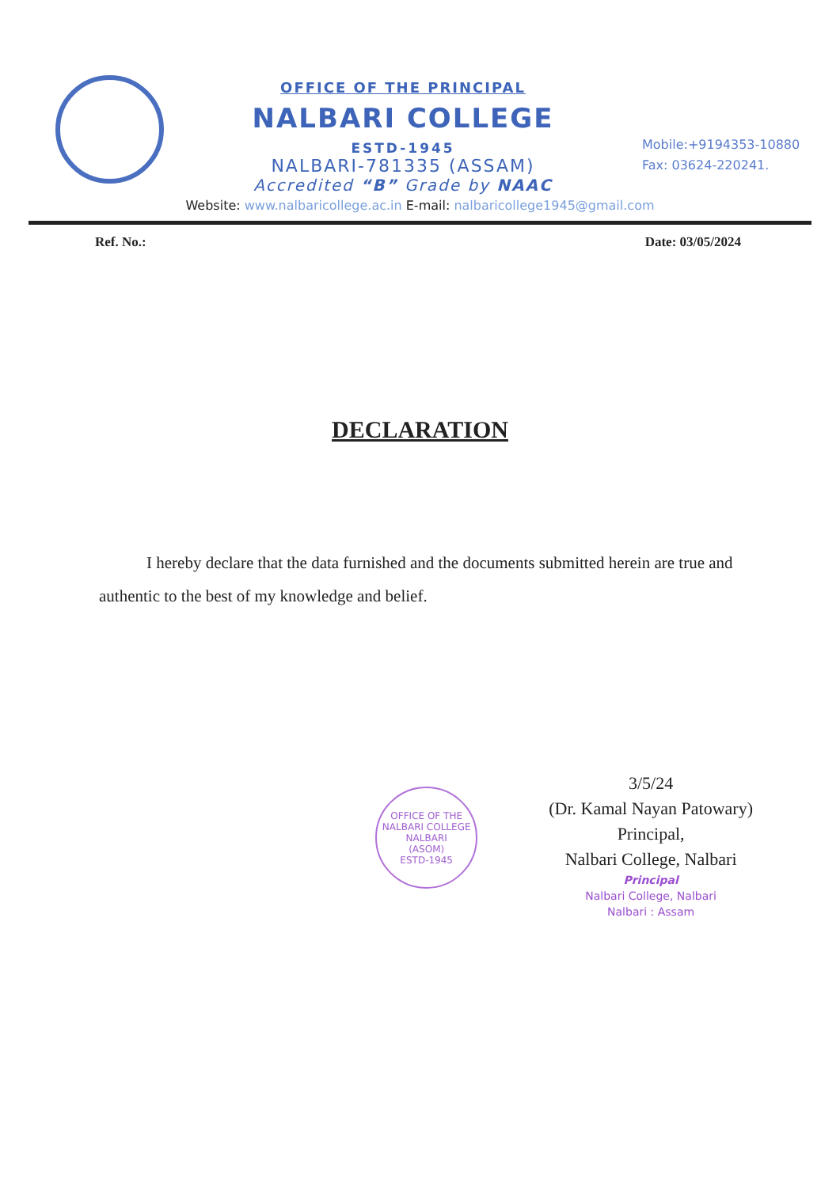OFFICE OF THE PRINCIPAL
NALBARI COLLEGE
ESTD-1945
NALBARI-781335 (ASSAM)
Accredited “B” Grade by NAAC
Mobile:+9194353-10880
Fax: 03624-220241.
Website: www.nalbaricollege.ac.in E-mail: nalbaricollege1945@gmail.com
Ref. No.: Date: 03/05/2024
DECLARATION
I hereby declare that the data furnished and the documents submitted herein are true and authentic to the best of my knowledge and belief.
OFFICE OF THE NALBARI COLLEGE
NALBARI
(ASOM)
ESTD-1945
3/5/24
(Dr. Kamal Nayan Patowary)
Principal,
Nalbari College, Nalbari
Principal
Nalbari College, Nalbari
Nalbari : Assam